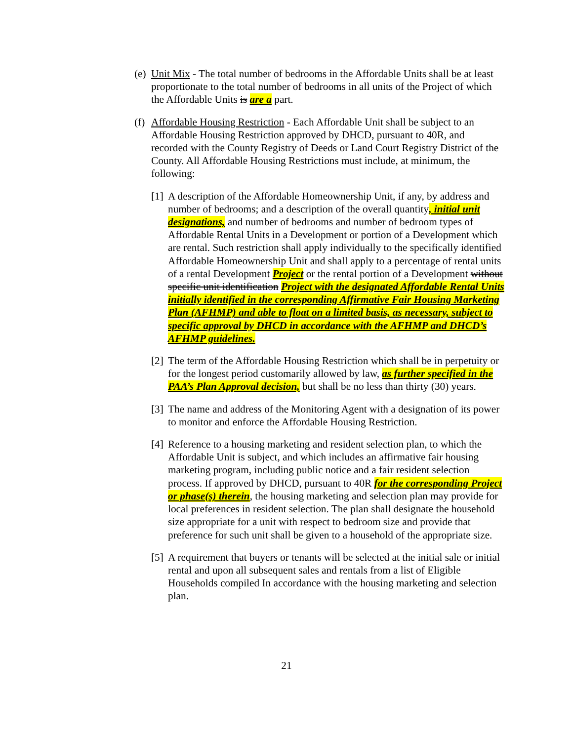(e) Unit Mix - The total number of bedrooms in the Affordable Units shall be at least proportionate to the total number of bedrooms in all units of the Project of which the Affordable Units is are a part.
(f) Affordable Housing Restriction - Each Affordable Unit shall be subject to an Affordable Housing Restriction approved by DHCD, pursuant to 40R, and recorded with the County Registry of Deeds or Land Court Registry District of the County. All Affordable Housing Restrictions must include, at minimum, the following:
[1] A description of the Affordable Homeownership Unit, if any, by address and number of bedrooms; and a description of the overall quantity, initial unit designations, and number of bedrooms and number of bedroom types of Affordable Rental Units in a Development or portion of a Development which are rental. Such restriction shall apply individually to the specifically identified Affordable Homeownership Unit and shall apply to a percentage of rental units of a rental Development Project or the rental portion of a Development without specific unit identification Project with the designated Affordable Rental Units initially identified in the corresponding Affirmative Fair Housing Marketing Plan (AFHMP) and able to float on a limited basis, as necessary, subject to specific approval by DHCD in accordance with the AFHMP and DHCD’s AFHMP guidelines.
[2] The term of the Affordable Housing Restriction which shall be in perpetuity or for the longest period customarily allowed by law, as further specified in the PAA’s Plan Approval decision, but shall be no less than thirty (30) years.
[3] The name and address of the Monitoring Agent with a designation of its power to monitor and enforce the Affordable Housing Restriction.
[4] Reference to a housing marketing and resident selection plan, to which the Affordable Unit is subject, and which includes an affirmative fair housing marketing program, including public notice and a fair resident selection process. If approved by DHCD, pursuant to 40R for the corresponding Project or phase(s) therein, the housing marketing and selection plan may provide for local preferences in resident selection. The plan shall designate the household size appropriate for a unit with respect to bedroom size and provide that preference for such unit shall be given to a household of the appropriate size.
[5] A requirement that buyers or tenants will be selected at the initial sale or initial rental and upon all subsequent sales and rentals from a list of Eligible Households compiled In accordance with the housing marketing and selection plan.
21